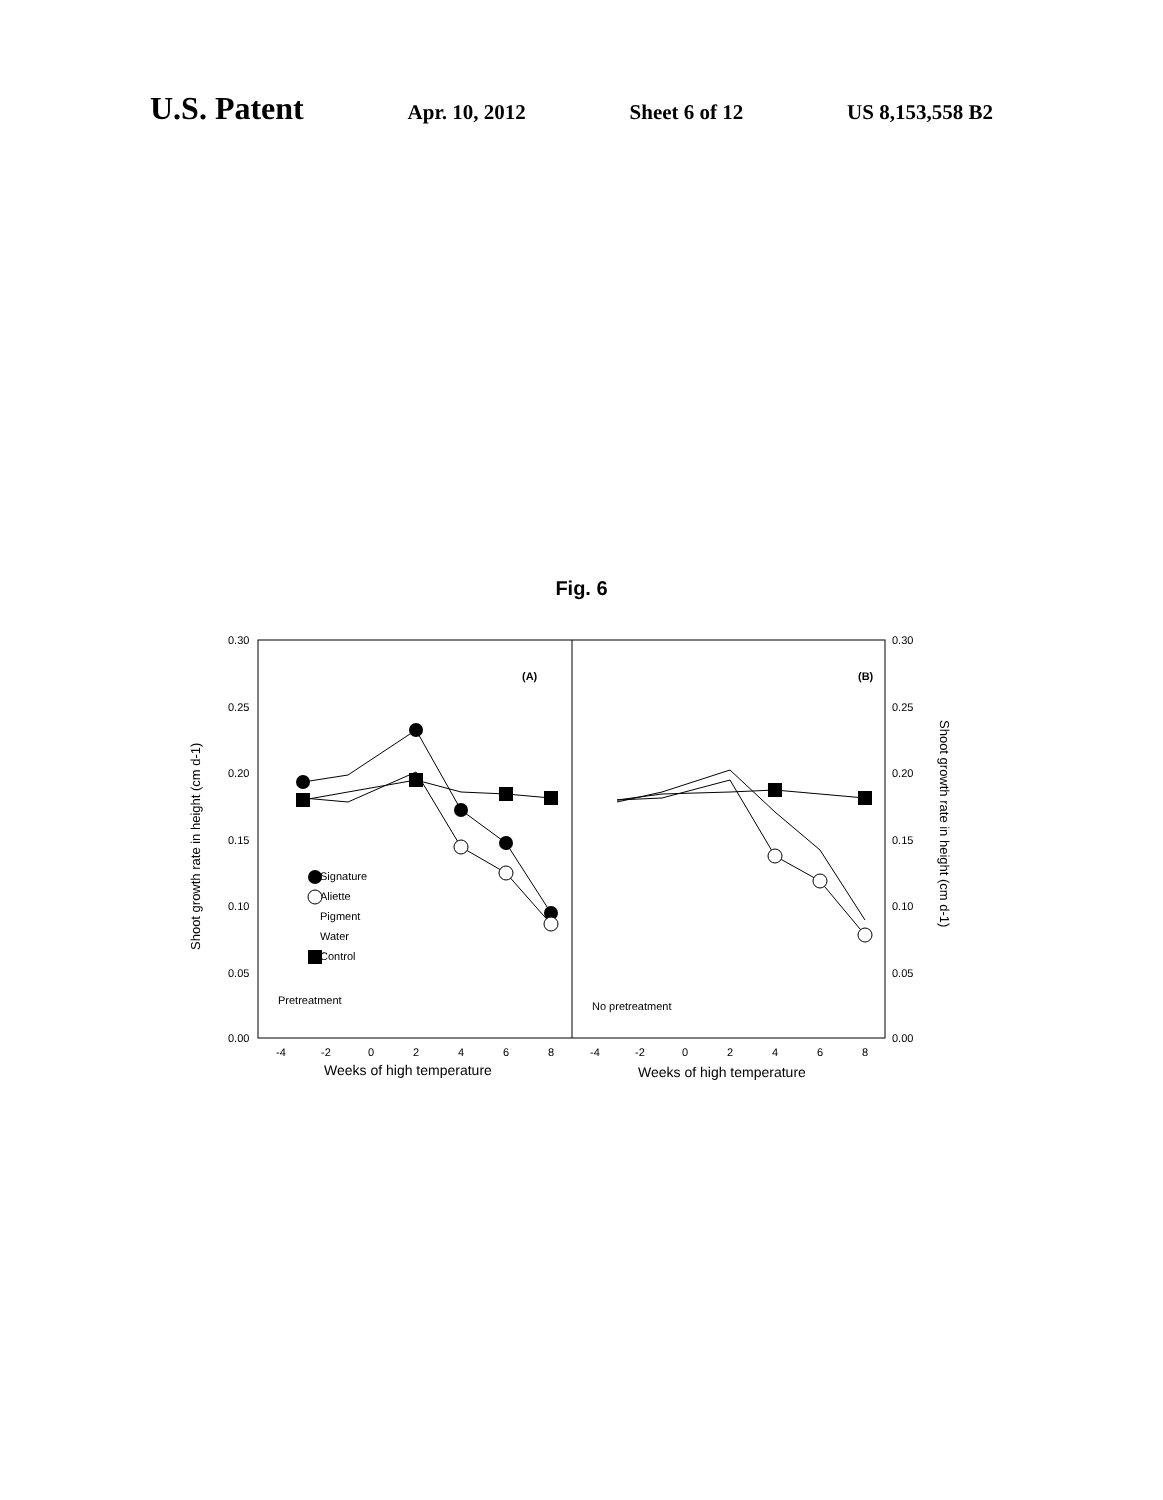U.S. Patent Apr. 10, 2012 Sheet 6 of 12 US 8,153,558 B2
Fig. 6
0.30
0.25
0.20
0.15
0.10
0.05
0.00
0.30
0.25
0.20
0.15
0.10
0.05
0.00
-4
-2
0
2
4
6
8
-4
-2
0
2
4
6
8
(A)
(B)
Pretreatment
No pretreatment
Signature
Aliette
Pigment
Water
Control
Weeks of high temperature
Weeks of high temperature
Shoot growth rate in height (cm d-1)
Shoot growth rate in height (cm d-1)